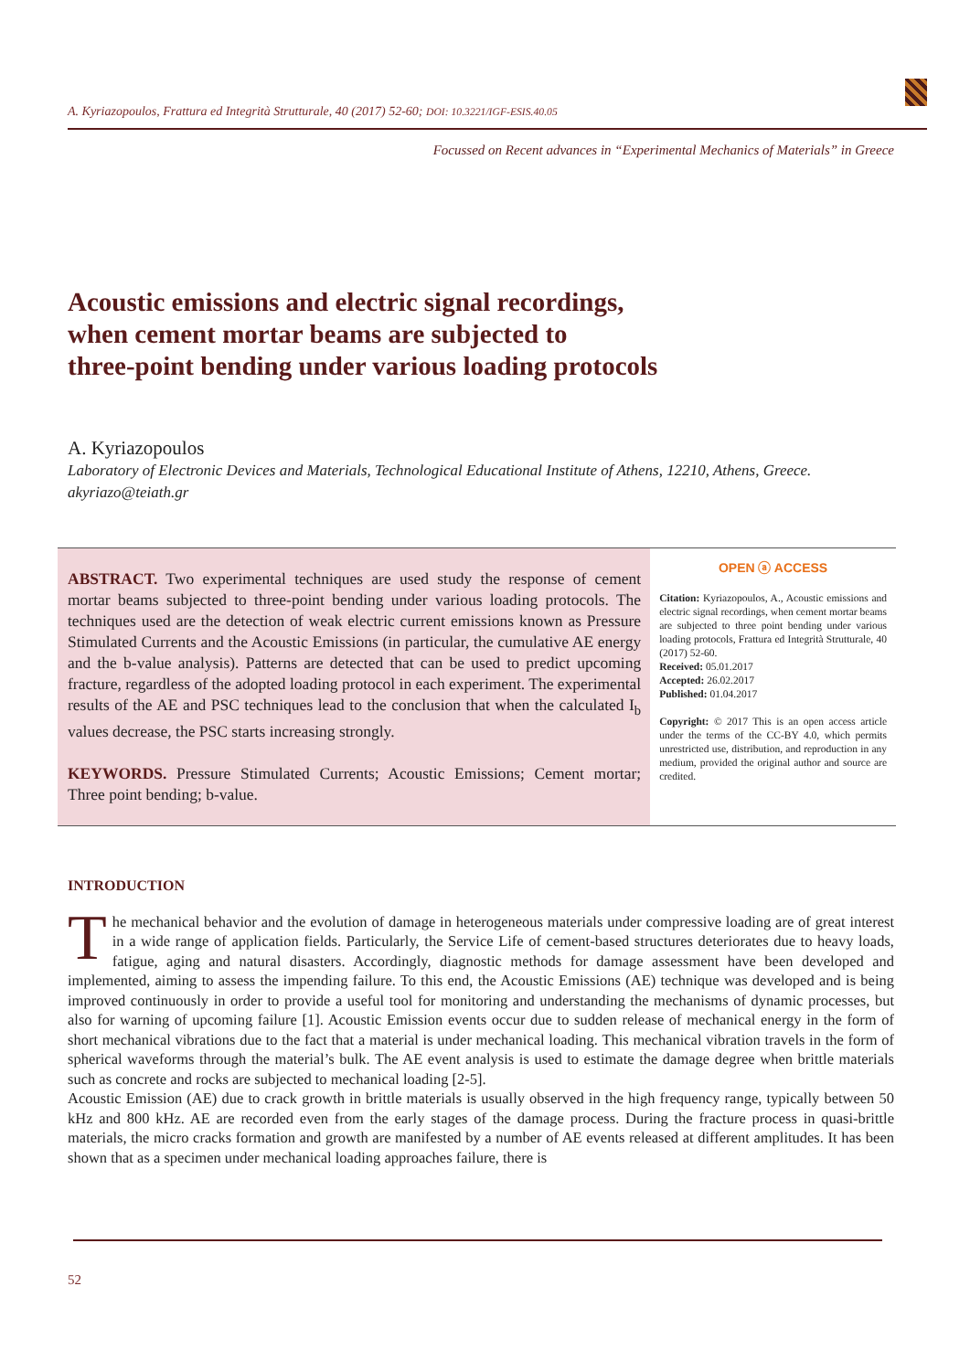A. Kyriazopoulos, Frattura ed Integrità Strutturale, 40 (2017) 52-60; DOI: 10.3221/IGF-ESIS.40.05
Focussed on Recent advances in “Experimental Mechanics of Materials” in Greece
Acoustic emissions and electric signal recordings,
when cement mortar beams are subjected to
three-point bending under various loading protocols
A. Kyriazopoulos
Laboratory of Electronic Devices and Materials, Technological Educational Institute of Athens, 12210, Athens, Greece.
akyriazo@teiath.gr
ABSTRACT. Two experimental techniques are used study the response of cement mortar beams subjected to three-point bending under various loading protocols. The techniques used are the detection of weak electric current emissions known as Pressure Stimulated Currents and the Acoustic Emissions (in particular, the cumulative AE energy and the b-value analysis). Patterns are detected that can be used to predict upcoming fracture, regardless of the adopted loading protocol in each experiment. The experimental results of the AE and PSC techniques lead to the conclusion that when the calculated I<sub>b</sub> values decrease, the PSC starts increasing strongly.
KEYWORDS. Pressure Stimulated Currents; Acoustic Emissions; Cement mortar; Three point bending; b-value.
OPEN ⓐ ACCESS
Citation: Kyriazopoulos, A., Acoustic emissions and electric signal recordings, when cement mortar beams are subjected to three point bending under various loading protocols, Frattura ed Integrità Strutturale, 40 (2017) 52-60.
Received: 05.01.2017
Accepted: 26.02.2017
Published: 01.04.2017
Copyright: © 2017 This is an open access article under the terms of the CC-BY 4.0, which permits unrestricted use, distribution, and reproduction in any medium, provided the original author and source are credited.
INTRODUCTION
The mechanical behavior and the evolution of damage in heterogeneous materials under compressive loading are of great interest in a wide range of application fields. Particularly, the Service Life of cement-based structures deteriorates due to heavy loads, fatigue, aging and natural disasters. Accordingly, diagnostic methods for damage assessment have been developed and implemented, aiming to assess the impending failure. To this end, the Acoustic Emissions (AE) technique was developed and is being improved continuously in order to provide a useful tool for monitoring and understanding the mechanisms of dynamic processes, but also for warning of upcoming failure [1]. Acoustic Emission events occur due to sudden release of mechanical energy in the form of short mechanical vibrations due to the fact that a material is under mechanical loading. This mechanical vibration travels in the form of spherical waveforms through the material’s bulk. The AE event analysis is used to estimate the damage degree when brittle materials such as concrete and rocks are subjected to mechanical loading [2-5].
Acoustic Emission (AE) due to crack growth in brittle materials is usually observed in the high frequency range, typically between 50 kHz and 800 kHz. AE are recorded even from the early stages of the damage process. During the fracture process in quasi-brittle materials, the micro cracks formation and growth are manifested by a number of AE events released at different amplitudes. It has been shown that as a specimen under mechanical loading approaches failure, there is
52